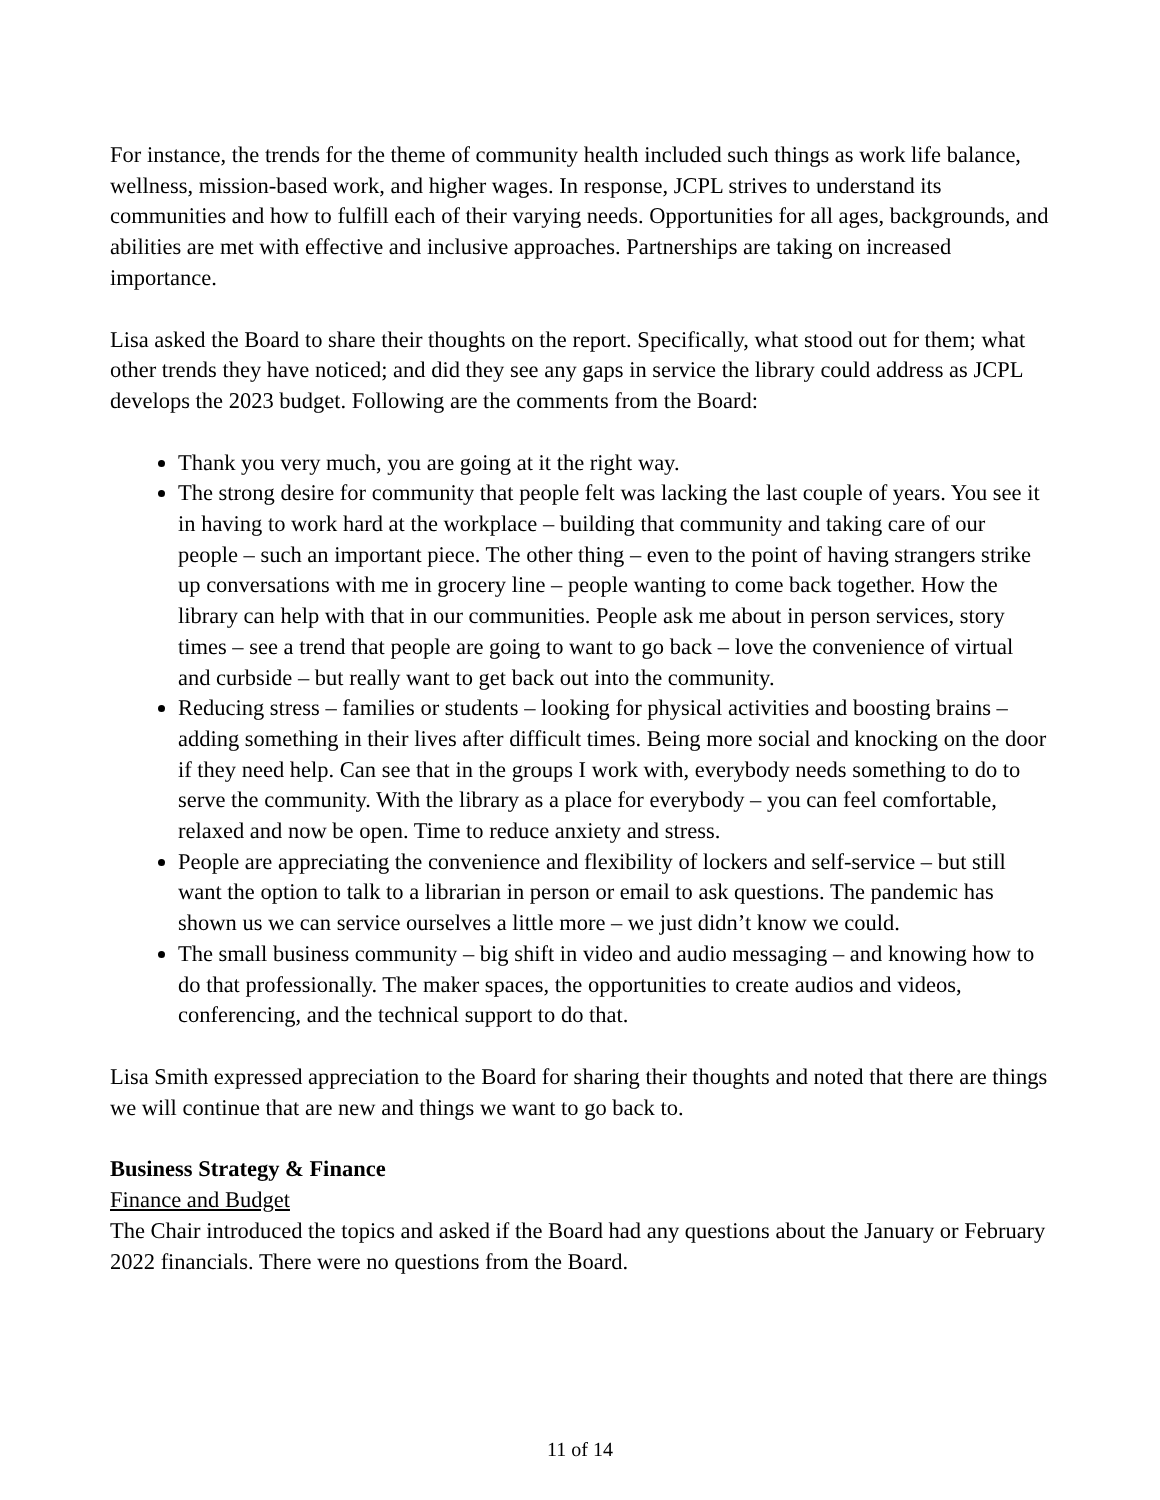For instance, the trends for the theme of community health included such things as work life balance, wellness, mission-based work, and higher wages. In response, JCPL strives to understand its communities and how to fulfill each of their varying needs. Opportunities for all ages, backgrounds, and abilities are met with effective and inclusive approaches. Partnerships are taking on increased importance.
Lisa asked the Board to share their thoughts on the report. Specifically, what stood out for them; what other trends they have noticed; and did they see any gaps in service the library could address as JCPL develops the 2023 budget. Following are the comments from the Board:
Thank you very much, you are going at it the right way.
The strong desire for community that people felt was lacking the last couple of years. You see it in having to work hard at the workplace – building that community and taking care of our people – such an important piece. The other thing – even to the point of having strangers strike up conversations with me in grocery line – people wanting to come back together. How the library can help with that in our communities. People ask me about in person services, story times – see a trend that people are going to want to go back – love the convenience of virtual and curbside – but really want to get back out into the community.
Reducing stress – families or students – looking for physical activities and boosting brains – adding something in their lives after difficult times. Being more social and knocking on the door if they need help. Can see that in the groups I work with, everybody needs something to do to serve the community. With the library as a place for everybody – you can feel comfortable, relaxed and now be open. Time to reduce anxiety and stress.
People are appreciating the convenience and flexibility of lockers and self-service – but still want the option to talk to a librarian in person or email to ask questions. The pandemic has shown us we can service ourselves a little more – we just didn’t know we could.
The small business community – big shift in video and audio messaging – and knowing how to do that professionally. The maker spaces, the opportunities to create audios and videos, conferencing, and the technical support to do that.
Lisa Smith expressed appreciation to the Board for sharing their thoughts and noted that there are things we will continue that are new and things we want to go back to.
Business Strategy & Finance
Finance and Budget
The Chair introduced the topics and asked if the Board had any questions about the January or February 2022 financials. There were no questions from the Board.
11 of 14